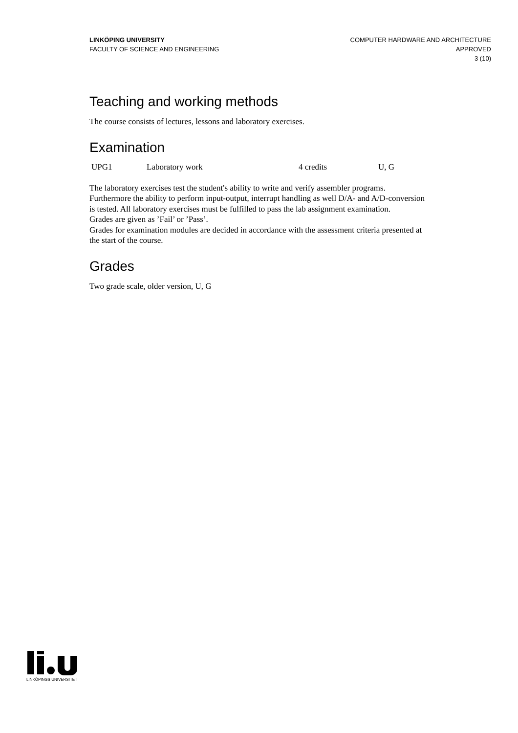LINKÖPING UNIVERSITY
FACULTY OF SCIENCE AND ENGINEERING
COMPUTER HARDWARE AND ARCHITECTURE
APPROVED
3 (10)
Teaching and working methods
The course consists of lectures, lessons and laboratory exercises.
Examination
| UPG1 | Laboratory work | 4 credits | U, G |
The laboratory exercises test the student's ability to write and verify assembler programs. Furthermore the ability to perform input-output, interrupt handling as well D/A- and A/D-conversion is tested. All laboratory exercises must be fulfilled to pass the lab assignment examination.
Grades are given as ’Fail’ or ’Pass’.
Grades for examination modules are decided in accordance with the assessment criteria presented at the start of the course.
Grades
Two grade scale, older version, U, G
LINKÖPINGS UNIVERSITET